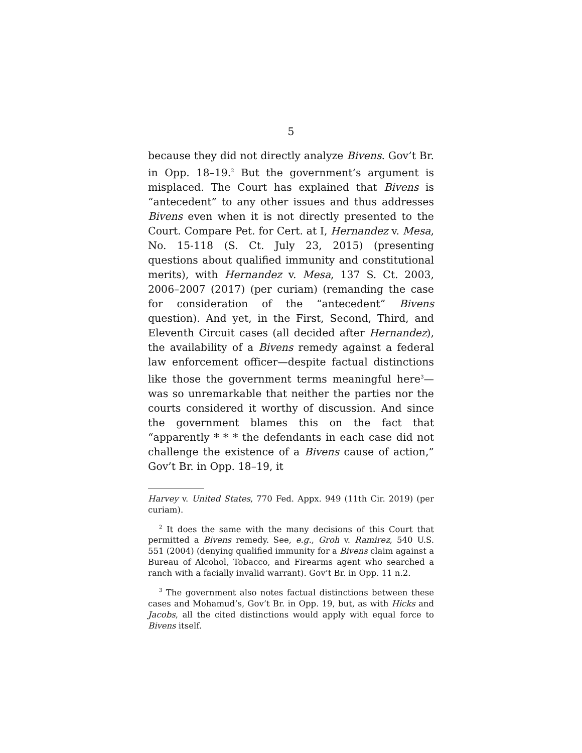5
because they did not directly analyze Bivens. Gov’t Br. in Opp. 18–19.<sup>2</sup> But the government’s argument is misplaced. The Court has explained that Bivens is “antecedent” to any other issues and thus addresses Bivens even when it is not directly presented to the Court. Compare Pet. for Cert. at I, Hernandez v. Mesa, No. 15-118 (S. Ct. July 23, 2015) (presenting questions about qualified immunity and constitutional merits), with Hernandez v. Mesa, 137 S. Ct. 2003, 2006–2007 (2017) (per curiam) (remanding the case for consideration of the “antecedent” Bivens question). And yet, in the First, Second, Third, and Eleventh Circuit cases (all decided after Hernandez), the availability of a Bivens remedy against a federal law enforcement officer—despite factual distinctions like those the government terms meaningful here<sup>3</sup>—was so unremarkable that neither the parties nor the courts considered it worthy of discussion. And since the government blames this on the fact that “apparently * * * the defendants in each case did not challenge the existence of a Bivens cause of action,” Gov’t Br. in Opp. 18–19, it
Harvey v. United States, 770 Fed. Appx. 949 (11th Cir. 2019) (per curiam).
<sup>2</sup> It does the same with the many decisions of this Court that permitted a Bivens remedy. See, e.g., Groh v. Ramirez, 540 U.S. 551 (2004) (denying qualified immunity for a Bivens claim against a Bureau of Alcohol, Tobacco, and Firearms agent who searched a ranch with a facially invalid warrant). Gov’t Br. in Opp. 11 n.2.
<sup>3</sup> The government also notes factual distinctions between these cases and Mohamud’s, Gov’t Br. in Opp. 19, but, as with Hicks and Jacobs, all the cited distinctions would apply with equal force to Bivens itself.